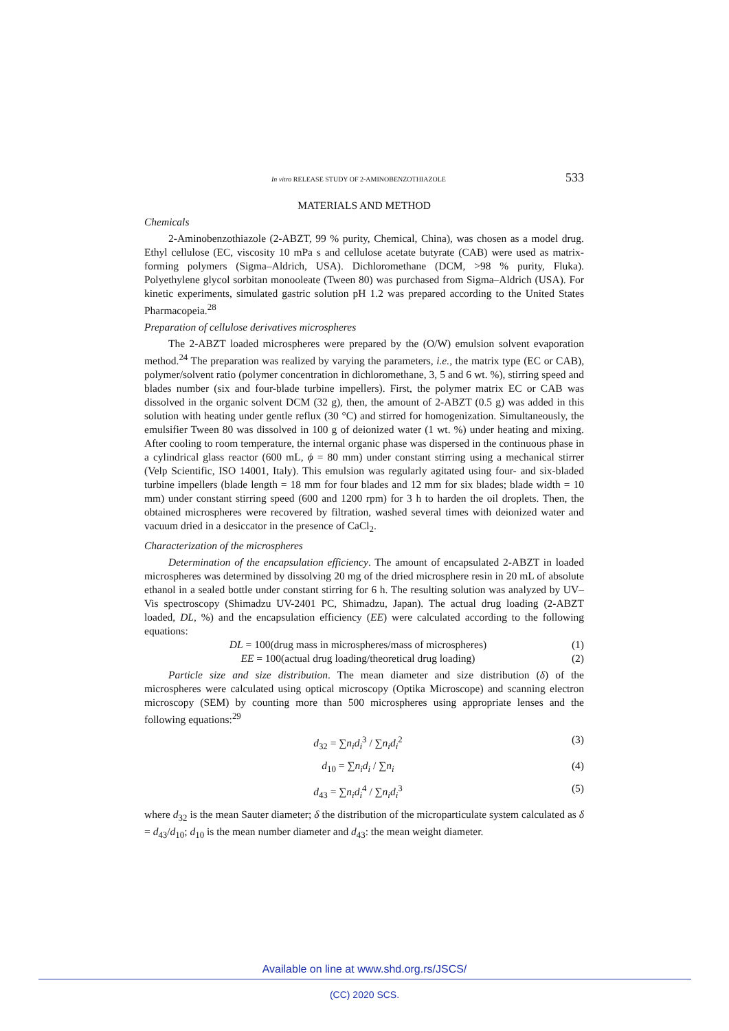In vitro RELEASE STUDY OF 2-AMINOBENZOTHIAZOLE 533
MATERIALS AND METHOD
Chemicals
2-Aminobenzothiazole (2-ABZT, 99 % purity, Chemical, China), was chosen as a model drug. Ethyl cellulose (EC, viscosity 10 mPa s and cellulose acetate butyrate (CAB) were used as matrix-forming polymers (Sigma–Aldrich, USA). Dichloromethane (DCM, >98 % purity, Fluka). Polyethylene glycol sorbitan monooleate (Tween 80) was purchased from Sigma–Aldrich (USA). For kinetic experiments, simulated gastric solution pH 1.2 was prepared according to the United States Pharmacopeia.<sup>28</sup>
Preparation of cellulose derivatives microspheres
The 2-ABZT loaded microspheres were prepared by the (O/W) emulsion solvent evaporation method.<sup>24</sup> The preparation was realized by varying the parameters, i.e., the matrix type (EC or CAB), polymer/solvent ratio (polymer concentration in dichloromethane, 3, 5 and 6 wt. %), stirring speed and blades number (six and four-blade turbine impellers). First, the polymer matrix EC or CAB was dissolved in the organic solvent DCM (32 g), then, the amount of 2-ABZT (0.5 g) was added in this solution with heating under gentle reflux (30 °C) and stirred for homogenization. Simultaneously, the emulsifier Tween 80 was dissolved in 100 g of deionized water (1 wt. %) under heating and mixing. After cooling to room temperature, the internal organic phase was dispersed in the continuous phase in a cylindrical glass reactor (600 mL, ϕ = 80 mm) under constant stirring using a mechanical stirrer (Velp Scientific, ISO 14001, Italy). This emulsion was regularly agitated using four- and six-bladed turbine impellers (blade length = 18 mm for four blades and 12 mm for six blades; blade width = 10 mm) under constant stirring speed (600 and 1200 rpm) for 3 h to harden the oil droplets. Then, the obtained microspheres were recovered by filtration, washed several times with deionized water and vacuum dried in a desiccator in the presence of CaCl<sub>2</sub>.
Characterization of the microspheres
Determination of the encapsulation efficiency. The amount of encapsulated 2-ABZT in loaded microspheres was determined by dissolving 20 mg of the dried microsphere resin in 20 mL of absolute ethanol in a sealed bottle under constant stirring for 6 h. The resulting solution was analyzed by UV–Vis spectroscopy (Shimadzu UV-2401 PC, Shimadzu, Japan). The actual drug loading (2-ABZT loaded, DL, %) and the encapsulation efficiency (EE) were calculated according to the following equations:
DL = 100(drug mass in microspheres/mass of microspheres) (1)
EE = 100(actual drug loading/theoretical drug loading) (2)
Particle size and size distribution. The mean diameter and size distribution (δ) of the microspheres were calculated using optical microscopy (Optika Microscope) and scanning electron microscopy (SEM) by counting more than 500 microspheres using appropriate lenses and the following equations:<sup>29</sup>
d<sub>32</sub> = ∑n<sub>i</sub>d<sub>i</sub><sup>3</sup> / ∑n<sub>i</sub>d<sub>i</sub><sup>2</sup> (3)
d<sub>10</sub> = ∑n<sub>i</sub>d<sub>i</sub> / ∑n<sub>i</sub> (4)
d<sub>43</sub> = ∑n<sub>i</sub>d<sub>i</sub><sup>4</sup> / ∑n<sub>i</sub>d<sub>i</sub><sup>3</sup> (5)
where d<sub>32</sub> is the mean Sauter diameter; δ the distribution of the microparticulate system calculated as δ = d<sub>43</sub>/d<sub>10</sub>; d<sub>10</sub> is the mean number diameter and d<sub>43</sub>: the mean weight diameter.
Available on line at www.shd.org.rs/JSCS/
(CC) 2020 SCS.